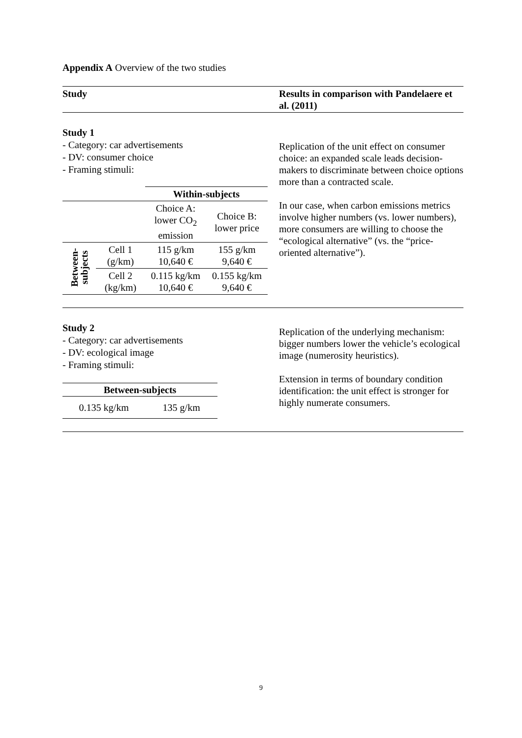Appendix A Overview of the two studies
| Study | Results in comparison with Pandelaere et al. (2011) |
| Study 1 - Category: car advertisements - DV: consumer choice - Framing stimuli: / / / Within-subjects / / / / / Choice A: lower CO<sub>2</sub> emission / Choice B: lower price / / Between- subjects / Cell 1 (g/km) / 115 g/km 10,640 € / 155 g/km 9,640 € / / / Cell 2 (kg/km) / 0.115 kg/km 10,640 € / 0.155 kg/km 9,640 € / | Replication of the unit effect on consumer choice: an expanded scale leads decision-makers to discriminate between choice options more than a contracted scale. In our case, when carbon emissions metrics involve higher numbers (vs. lower numbers), more consumers are willing to choose the “ecological alternative” (vs. the “price-oriented alternative”). |
| Study 2 - Category: car advertisements - DV: ecological image - Framing stimuli: / Between-subjects / / / --- / --- / / 0.135 kg/km / 135 g/km / | Replication of the underlying mechanism: bigger numbers lower the vehicle’s ecological image (numerosity heuristics). Extension in terms of boundary condition identification: the unit effect is stronger for highly numerate consumers. |
9